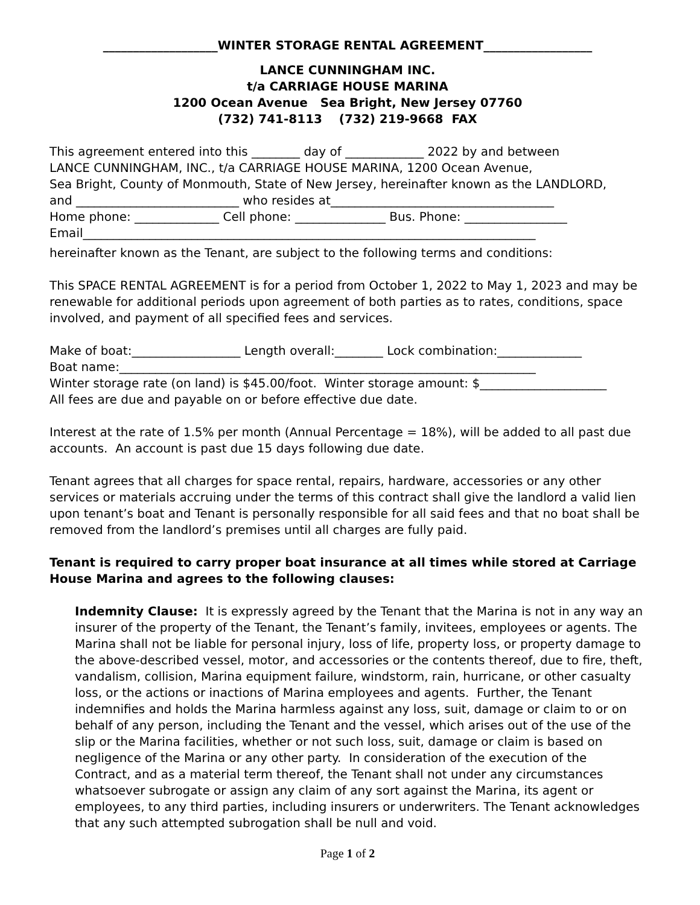___________________WINTER STORAGE RENTAL AGREEMENT__________________
LANCE CUNNINGHAM INC.
t/a CARRIAGE HOUSE MARINA
1200 Ocean Avenue Sea Bright, New Jersey 07760
(732) 741-8113 (732) 219-9668 FAX
This agreement entered into this ________ day of _____________ 2022 by and between
LANCE CUNNINGHAM, INC., t/a CARRIAGE HOUSE MARINA, 1200 Ocean Avenue,
Sea Bright, County of Monmouth, State of New Jersey, hereinafter known as the LANDLORD,
and ___________________________ who resides at_____________________________________
Home phone: ______________ Cell phone: _______________ Bus. Phone: _________________
Email___________________________________________________________________________
hereinafter known as the Tenant, are subject to the following terms and conditions:
This SPACE RENTAL AGREEMENT is for a period from October 1, 2022 to May 1, 2023 and may be renewable for additional periods upon agreement of both parties as to rates, conditions, space involved, and payment of all specified fees and services.
Make of boat:__________________ Length overall:________ Lock combination:______________
Boat name:_____________________________________________________________________
Winter storage rate (on land) is $45.00/foot. Winter storage amount: $_____________________
All fees are due and payable on or before effective due date.
Interest at the rate of 1.5% per month (Annual Percentage = 18%), will be added to all past due accounts. An account is past due 15 days following due date.
Tenant agrees that all charges for space rental, repairs, hardware, accessories or any other services or materials accruing under the terms of this contract shall give the landlord a valid lien upon tenant’s boat and Tenant is personally responsible for all said fees and that no boat shall be removed from the landlord’s premises until all charges are fully paid.
Tenant is required to carry proper boat insurance at all times while stored at Carriage House Marina and agrees to the following clauses:
Indemnity Clause: It is expressly agreed by the Tenant that the Marina is not in any way an insurer of the property of the Tenant, the Tenant’s family, invitees, employees or agents. The Marina shall not be liable for personal injury, loss of life, property loss, or property damage to the above-described vessel, motor, and accessories or the contents thereof, due to fire, theft, vandalism, collision, Marina equipment failure, windstorm, rain, hurricane, or other casualty loss, or the actions or inactions of Marina employees and agents. Further, the Tenant indemnifies and holds the Marina harmless against any loss, suit, damage or claim to or on behalf of any person, including the Tenant and the vessel, which arises out of the use of the slip or the Marina facilities, whether or not such loss, suit, damage or claim is based on negligence of the Marina or any other party. In consideration of the execution of the Contract, and as a material term thereof, the Tenant shall not under any circumstances whatsoever subrogate or assign any claim of any sort against the Marina, its agent or employees, to any third parties, including insurers or underwriters. The Tenant acknowledges that any such attempted subrogation shall be null and void.
Page 1 of 2